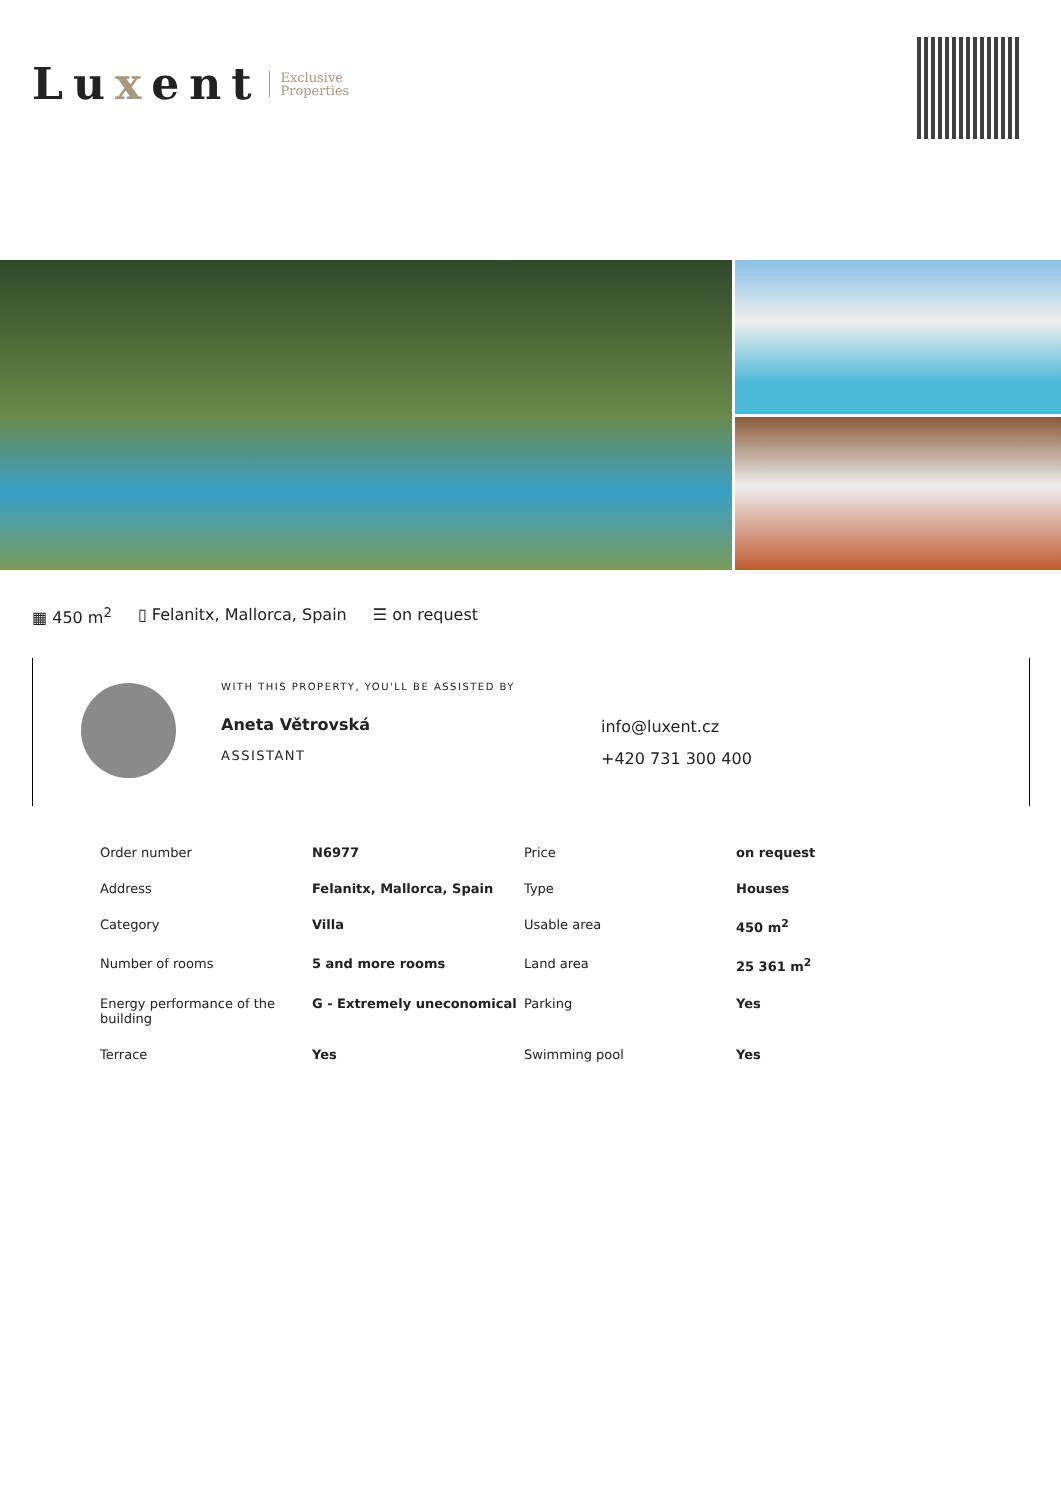Luxent
Exclusive
Properties
▦ 450 m<sup>2</sup> ▯ Felanitx, Mallorca, Spain ☰ on request
WITH THIS PROPERTY, YOU'LL BE ASSISTED BY
Aneta Větrovská
ASSISTANT
info@luxent.cz
+420 731 300 400
| Order number | N6977 | Price | on request |
| Address | Felanitx, Mallorca, Spain | Type | Houses |
| Category | Villa | Usable area | 450 m<sup>2</sup> |
| Number of rooms | 5 and more rooms | Land area | 25 361 m<sup>2</sup> |
| Energy performance of the building | G - Extremely uneconomical | Parking | Yes |
| Terrace | Yes | Swimming pool | Yes |